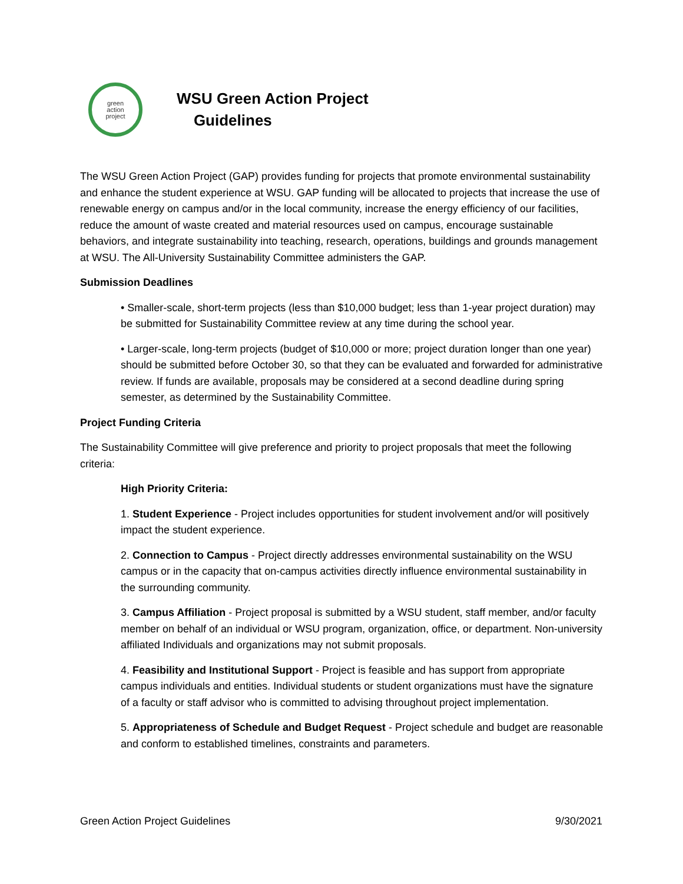green
action
project
WSU Green Action Project
Guidelines
The WSU Green Action Project (GAP) provides funding for projects that promote environmental sustainability and enhance the student experience at WSU. GAP funding will be allocated to projects that increase the use of renewable energy on campus and/or in the local community, increase the energy efficiency of our facilities, reduce the amount of waste created and material resources used on campus, encourage sustainable behaviors, and integrate sustainability into teaching, research, operations, buildings and grounds management at WSU. The All-University Sustainability Committee administers the GAP.
Submission Deadlines
• Smaller-scale, short-term projects (less than $10,000 budget; less than 1-year project duration) may be submitted for Sustainability Committee review at any time during the school year.
• Larger-scale, long-term projects (budget of $10,000 or more; project duration longer than one year) should be submitted before October 30, so that they can be evaluated and forwarded for administrative review. If funds are available, proposals may be considered at a second deadline during spring semester, as determined by the Sustainability Committee.
Project Funding Criteria
The Sustainability Committee will give preference and priority to project proposals that meet the following criteria:
High Priority Criteria:
1. Student Experience - Project includes opportunities for student involvement and/or will positively impact the student experience.
2. Connection to Campus - Project directly addresses environmental sustainability on the WSU campus or in the capacity that on-campus activities directly influence environmental sustainability in the surrounding community.
3. Campus Affiliation - Project proposal is submitted by a WSU student, staff member, and/or faculty member on behalf of an individual or WSU program, organization, office, or department. Non-university affiliated Individuals and organizations may not submit proposals.
4. Feasibility and Institutional Support - Project is feasible and has support from appropriate campus individuals and entities. Individual students or student organizations must have the signature of a faculty or staff advisor who is committed to advising throughout project implementation.
5. Appropriateness of Schedule and Budget Request - Project schedule and budget are reasonable and conform to established timelines, constraints and parameters.
Green Action Project Guidelines 9/30/2021